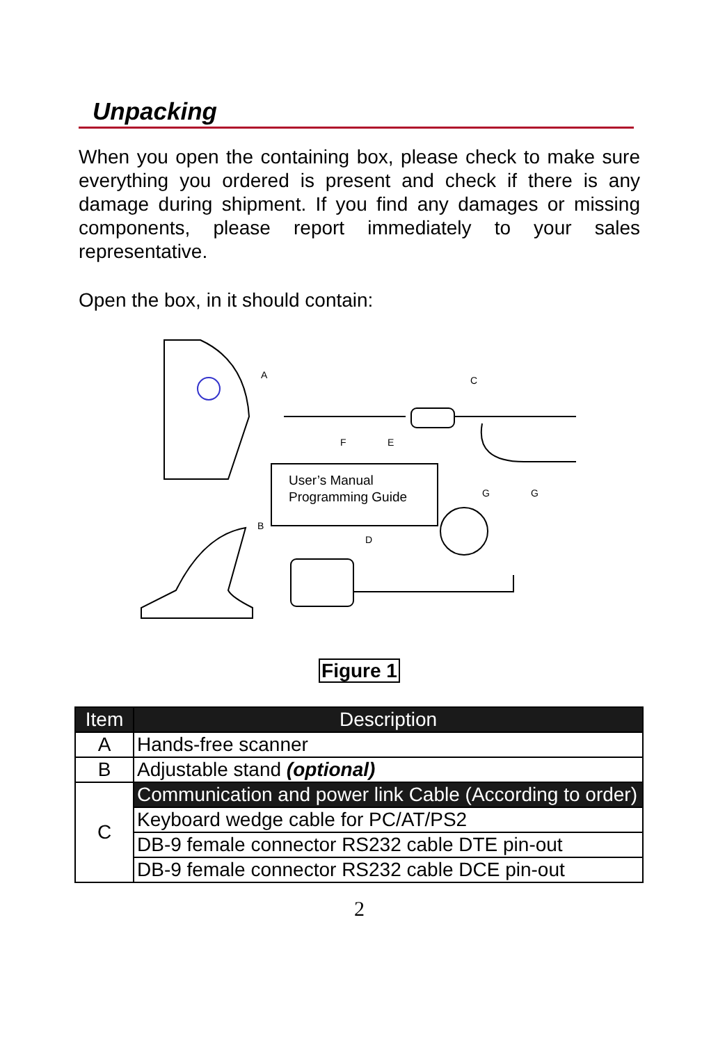Unpacking
When you open the containing box, please check to make sure everything you ordered is present and check if there is any damage during shipment. If you find any damages or missing components, please report immediately to your sales representative.
Open the box, in it should contain:
A
C
F
E
G
G
B
D
User’s Manual
Programming Guide
Figure 1
| Item | Description |
| --- | --- |
| A | Hands-free scanner |
| B | Adjustable stand (optional) |
| C | Communication and power link Cable (According to order) |
| | Keyboard wedge cable for PC/AT/PS2 |
| | DB-9 female connector RS232 cable DTE pin-out |
| | DB-9 female connector RS232 cable DCE pin-out |
2